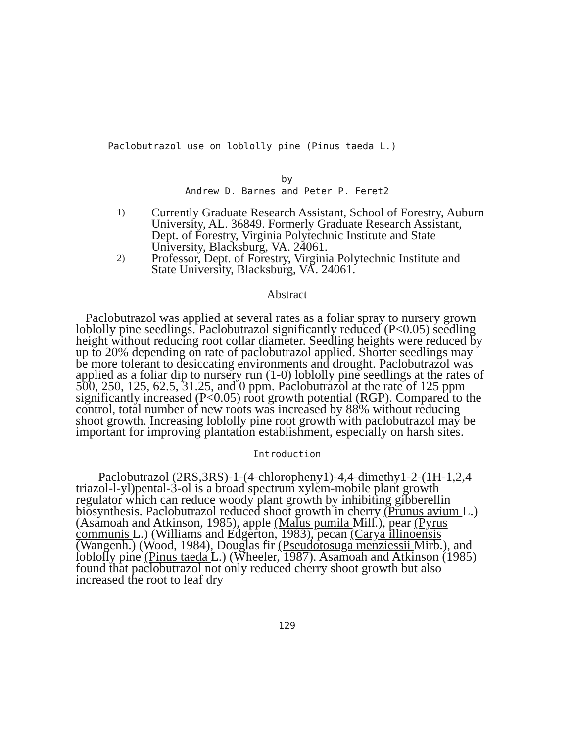Paclobutrazol use on loblolly pine (Pinus taeda L.)
by
Andrew D. Barnes and Peter P. Feret2
1) Currently Graduate Research Assistant, School of Forestry, Auburn University, AL. 36849. Formerly Graduate Research Assistant, Dept. of Forestry, Virginia Polytechnic Institute and State University, Blacksburg, VA. 24061.
2) Professor, Dept. of Forestry, Virginia Polytechnic Institute and State University, Blacksburg, VA. 24061.
Abstract
Paclobutrazol was applied at several rates as a foliar spray to nursery grown loblolly pine seedlings. Paclobutrazol significantly reduced (P<0.05) seedling height without reducing root collar diameter. Seedling heights were reduced by up to 20% depending on rate of paclobutrazol applied. Shorter seedlings may be more tolerant to desiccating environments and drought. Paclobutrazol was applied as a foliar dip to nursery run (1-0) loblolly pine seedlings at the rates of 500, 250, 125, 62.5, 31.25, and 0 ppm. Paclobutrazol at the rate of 125 ppm significantly increased (P<0.05) root growth potential (RGP). Compared to the control, total number of new roots was increased by 88% without reducing shoot growth. Increasing loblolly pine root growth with paclobutrazol may be important for improving plantation establishment, especially on harsh sites.
Introduction
Paclobutrazol (2RS,3RS)-1-(4-chloropheny1)-4,4-dimethy1-2-(1H-1,2,4 triazol-l-yl)pental-3-ol is a broad spectrum xylem-mobile plant growth regulator which can reduce woody plant growth by inhibiting gibberellin biosynthesis. Paclobutrazol reduced shoot growth in cherry (Prunus avium L.) (Asamoah and Atkinson, 1985), apple (Malus pumila Mill.), pear (Pyrus communis L.) (Williams and Edgerton, 1983), pecan (Carya illinoensis (Wangenh.) (Wood, 1984), Douglas fir (Pseudotosuga menziessii Mirb.), and loblolly pine (Pinus taeda L.) (Wheeler, 1987). Asamoah and Atkinson (1985) found that paclobutrazol not only reduced cherry shoot growth but also increased the root to leaf dry
129